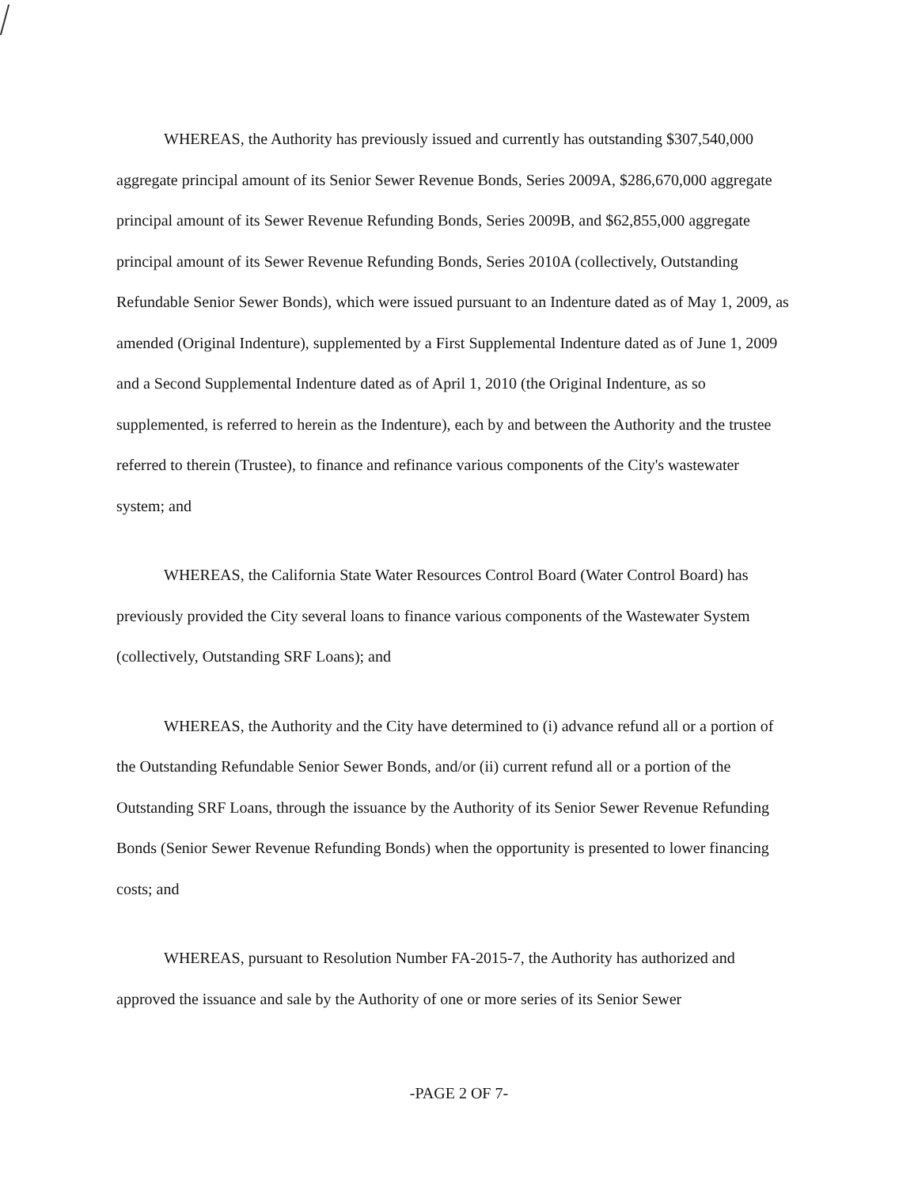WHEREAS, the Authority has previously issued and currently has outstanding $307,540,000 aggregate principal amount of its Senior Sewer Revenue Bonds, Series 2009A, $286,670,000 aggregate principal amount of its Sewer Revenue Refunding Bonds, Series 2009B, and $62,855,000 aggregate principal amount of its Sewer Revenue Refunding Bonds, Series 2010A (collectively, Outstanding Refundable Senior Sewer Bonds), which were issued pursuant to an Indenture dated as of May 1, 2009, as amended (Original Indenture), supplemented by a First Supplemental Indenture dated as of June 1, 2009 and a Second Supplemental Indenture dated as of April 1, 2010 (the Original Indenture, as so supplemented, is referred to herein as the Indenture), each by and between the Authority and the trustee referred to therein (Trustee), to finance and refinance various components of the City's wastewater system; and
WHEREAS, the California State Water Resources Control Board (Water Control Board) has previously provided the City several loans to finance various components of the Wastewater System (collectively, Outstanding SRF Loans); and
WHEREAS, the Authority and the City have determined to (i) advance refund all or a portion of the Outstanding Refundable Senior Sewer Bonds, and/or (ii) current refund all or a portion of the Outstanding SRF Loans, through the issuance by the Authority of its Senior Sewer Revenue Refunding Bonds (Senior Sewer Revenue Refunding Bonds) when the opportunity is presented to lower financing costs; and
WHEREAS, pursuant to Resolution Number FA-2015-7, the Authority has authorized and approved the issuance and sale by the Authority of one or more series of its Senior Sewer
-PAGE 2 OF 7-